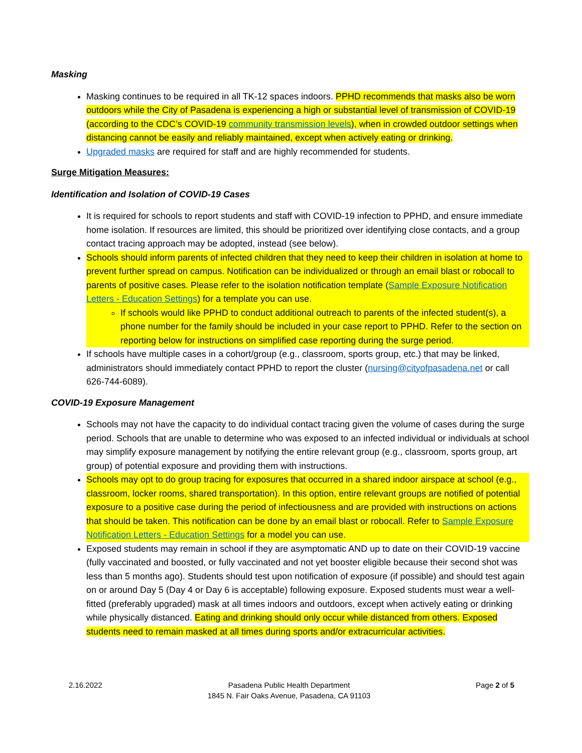Masking
Masking continues to be required in all TK-12 spaces indoors. PPHD recommends that masks also be worn outdoors while the City of Pasadena is experiencing a high or substantial level of transmission of COVID-19 (according to the CDC’s COVID-19 community transmission levels), when in crowded outdoor settings when distancing cannot be easily and reliably maintained, except when actively eating or drinking.
Upgraded masks are required for staff and are highly recommended for students.
Surge Mitigation Measures:
Identification and Isolation of COVID-19 Cases
It is required for schools to report students and staff with COVID-19 infection to PPHD, and ensure immediate home isolation. If resources are limited, this should be prioritized over identifying close contacts, and a group contact tracing approach may be adopted, instead (see below).
Schools should inform parents of infected children that they need to keep their children in isolation at home to prevent further spread on campus. Notification can be individualized or through an email blast or robocall to parents of positive cases. Please refer to the isolation notification template (Sample Exposure Notification Letters - Education Settings) for a template you can use.
If schools would like PPHD to conduct additional outreach to parents of the infected student(s), a phone number for the family should be included in your case report to PPHD. Refer to the section on reporting below for instructions on simplified case reporting during the surge period.
If schools have multiple cases in a cohort/group (e.g., classroom, sports group, etc.) that may be linked, administrators should immediately contact PPHD to report the cluster (nursing@cityofpasadena.net or call 626-744-6089).
COVID-19 Exposure Management
Schools may not have the capacity to do individual contact tracing given the volume of cases during the surge period. Schools that are unable to determine who was exposed to an infected individual or individuals at school may simplify exposure management by notifying the entire relevant group (e.g., classroom, sports group, art group) of potential exposure and providing them with instructions.
Schools may opt to do group tracing for exposures that occurred in a shared indoor airspace at school (e.g., classroom, locker rooms, shared transportation). In this option, entire relevant groups are notified of potential exposure to a positive case during the period of infectiousness and are provided with instructions on actions that should be taken. This notification can be done by an email blast or robocall. Refer to Sample Exposure Notification Letters - Education Settings for a model you can use.
Exposed students may remain in school if they are asymptomatic AND up to date on their COVID-19 vaccine (fully vaccinated and boosted, or fully vaccinated and not yet booster eligible because their second shot was less than 5 months ago). Students should test upon notification of exposure (if possible) and should test again on or around Day 5 (Day 4 or Day 6 is acceptable) following exposure. Exposed students must wear a well-fitted (preferably upgraded) mask at all times indoors and outdoors, except when actively eating or drinking while physically distanced. Eating and drinking should only occur while distanced from others. Exposed students need to remain masked at all times during sports and/or extracurricular activities.
2.16.2022 Pasadena Public Health Department
1845 N. Fair Oaks Avenue, Pasadena, CA 91103
Page 2 of 5